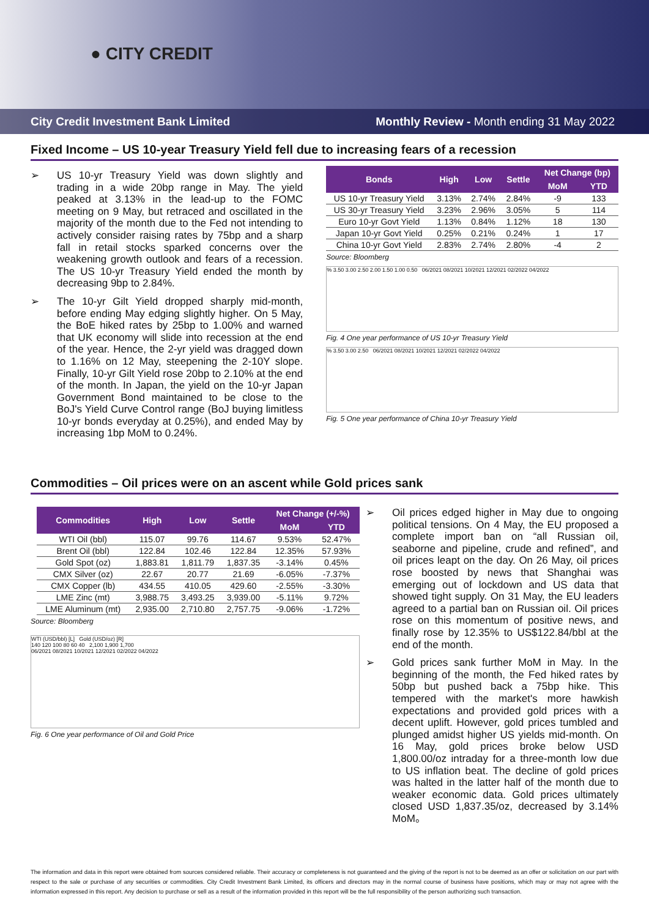● CITY CREDIT
City Credit Investment Bank Limited Monthly Review - Month ending 31 May 2022
Fixed Income – US 10-year Treasury Yield fell due to increasing fears of a recession
➢ US 10-yr Treasury Yield was down slightly and trading in a wide 20bp range in May. The yield peaked at 3.13% in the lead-up to the FOMC meeting on 9 May, but retraced and oscillated in the majority of the month due to the Fed not intending to actively consider raising rates by 75bp and a sharp fall in retail stocks sparked concerns over the weakening growth outlook and fears of a recession. The US 10-yr Treasury Yield ended the month by decreasing 9bp to 2.84%.
➢ The 10-yr Gilt Yield dropped sharply mid-month, before ending May edging slightly higher. On 5 May, the BoE hiked rates by 25bp to 1.00% and warned that UK economy will slide into recession at the end of the year. Hence, the 2-yr yield was dragged down to 1.16% on 12 May, steepening the 2-10Y slope. Finally, 10-yr Gilt Yield rose 20bp to 2.10% at the end of the month. In Japan, the yield on the 10-yr Japan Government Bond maintained to be close to the BoJ's Yield Curve Control range (BoJ buying limitless 10-yr bonds everyday at 0.25%), and ended May by increasing 1bp MoM to 0.24%.
| Bonds | High | Low | Settle | Net Change (bp) | |
| --- | --- | --- | --- | --- | --- |
| | | | | MoM | YTD |
| US 10-yr Treasury Yield | 3.13% | 2.74% | 2.84% | -9 | 133 |
| US 30-yr Treasury Yield | 3.23% | 2.96% | 3.05% | 5 | 114 |
| Euro 10-yr Govt Yield | 1.13% | 0.84% | 1.12% | 18 | 130 |
| Japan 10-yr Govt Yield | 0.25% | 0.21% | 0.24% | 1 | 17 |
| China 10-yr Govt Yield | 2.83% | 2.74% | 2.80% | -4 | 2 |
Source: Bloomberg
% 3.50 3.00 2.50 2.00 1.50 1.00 0.50 06/2021 08/2021 10/2021 12/2021 02/2022 04/2022
Fig. 4 One year performance of US 10-yr Treasury Yield
% 3.50 3.00 2.50 06/2021 08/2021 10/2021 12/2021 02/2022 04/2022
Fig. 5 One year performance of China 10-yr Treasury Yield
Commodities – Oil prices were on an ascent while Gold prices sank
| Commodities | High | Low | Settle | Net Change (+/-%) | |
| --- | --- | --- | --- | --- | --- |
| | | | | MoM | YTD |
| WTI Oil (bbl) | 115.07 | 99.76 | 114.67 | 9.53% | 52.47% |
| Brent Oil (bbl) | 122.84 | 102.46 | 122.84 | 12.35% | 57.93% |
| Gold Spot (oz) | 1,883.81 | 1,811.79 | 1,837.35 | -3.14% | 0.45% |
| CMX Silver (oz) | 22.67 | 20.77 | 21.69 | -6.05% | -7.37% |
| CMX Copper (lb) | 434.55 | 410.05 | 429.60 | -2.55% | -3.30% |
| LME Zinc (mt) | 3,988.75 | 3,493.25 | 3,939.00 | -5.11% | 9.72% |
| LME Aluminum (mt) | 2,935.00 | 2,710.80 | 2,757.75 | -9.06% | -1.72% |
Source: Bloomberg
WTI (USD/bbl) [L] Gold (USD/oz) [R]
140 120 100 80 60 40 2,100 1,900 1,700
06/2021 08/2021 10/2021 12/2021 02/2022 04/2022
Fig. 6 One year performance of Oil and Gold Price
➢ Oil prices edged higher in May due to ongoing political tensions. On 4 May, the EU proposed a complete import ban on “all Russian oil, seaborne and pipeline, crude and refined”, and oil prices leapt on the day. On 26 May, oil prices rose boosted by news that Shanghai was emerging out of lockdown and US data that showed tight supply. On 31 May, the EU leaders agreed to a partial ban on Russian oil. Oil prices rose on this momentum of positive news, and finally rose by 12.35% to US$122.84/bbl at the end of the month.
➢ Gold prices sank further MoM in May. In the beginning of the month, the Fed hiked rates by 50bp but pushed back a 75bp hike. This tempered with the market's more hawkish expectations and provided gold prices with a decent uplift. However, gold prices tumbled and plunged amidst higher US yields mid-month. On 16 May, gold prices broke below USD 1,800.00/oz intraday for a three-month low due to US inflation beat. The decline of gold prices was halted in the latter half of the month due to weaker economic data. Gold prices ultimately closed USD 1,837.35/oz, decreased by 3.14% MoM。
The information and data in this report were obtained from sources considered reliable. Their accuracy or completeness is not guaranteed and the giving of the report is not to be deemed as an offer or solicitation on our part with respect to the sale or purchase of any securities or commodities. City Credit Investment Bank Limited, its officers and directors may in the normal course of business have positions, which may or may not agree with the information expressed in this report. Any decision to purchase or sell as a result of the information provided in this report will be the full responsibility of the person authorizing such transaction.